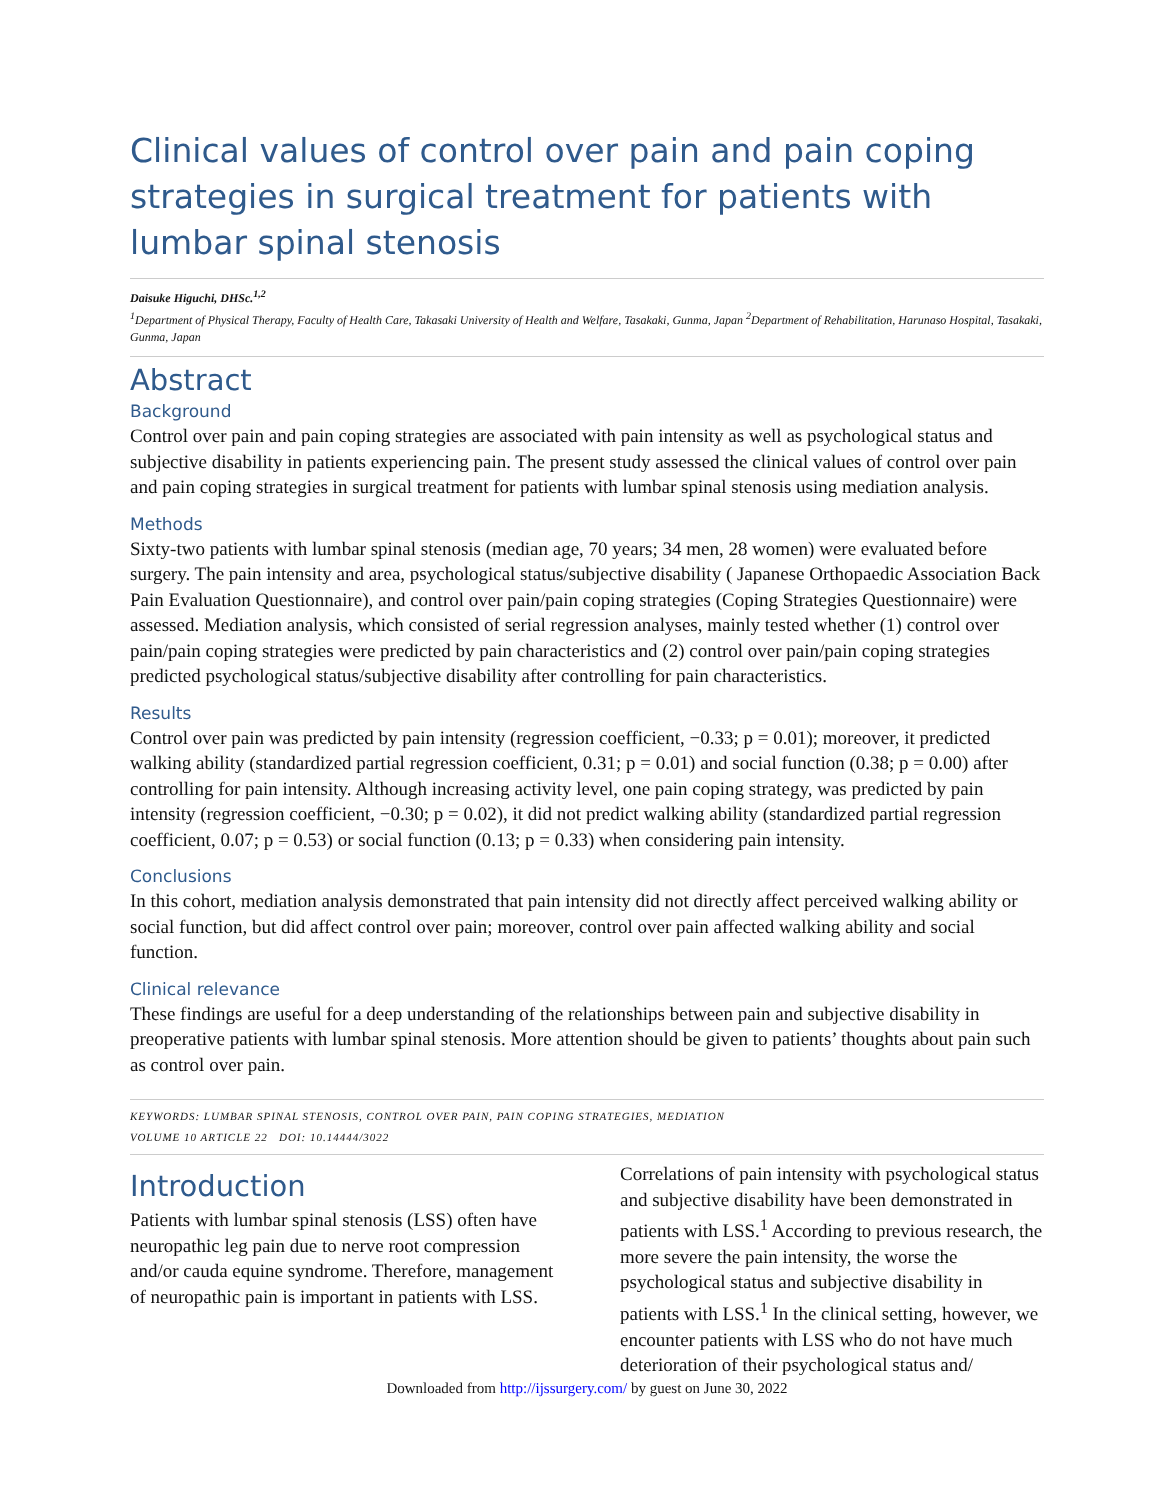Clinical values of control over pain and pain coping strategies in surgical treatment for patients with lumbar spinal stenosis
Daisuke Higuchi, DHSc.<sup>1,2</sup>
<sup>1</sup> Department of Physical Therapy, Faculty of Health Care, Takasaki University of Health and Welfare, Tasakaki, Gunma, Japan <sup>2</sup>Department of Rehabilitation, Harunaso Hospital, Tasakaki, Gunma, Japan
Abstract
Background
Control over pain and pain coping strategies are associated with pain intensity as well as psychological status and subjective disability in patients experiencing pain. The present study assessed the clinical values of control over pain and pain coping strategies in surgical treatment for patients with lumbar spinal stenosis using mediation analysis.
Methods
Sixty-two patients with lumbar spinal stenosis (median age, 70 years; 34 men, 28 women) were evaluated before surgery. The pain intensity and area, psychological status/subjective disability ( Japanese Orthopaedic Association Back Pain Evaluation Questionnaire), and control over pain/pain coping strategies (Coping Strategies Questionnaire) were assessed. Mediation analysis, which consisted of serial regression analyses, mainly tested whether (1) control over pain/pain coping strategies were predicted by pain characteristics and (2) control over pain/pain coping strategies predicted psychological status/subjective disability after controlling for pain characteristics.
Results
Control over pain was predicted by pain intensity (regression coefficient, −0.33; p = 0.01); moreover, it predicted walking ability (standardized partial regression coefficient, 0.31; p = 0.01) and social function (0.38; p = 0.00) after controlling for pain intensity. Although increasing activity level, one pain coping strategy, was predicted by pain intensity (regression coefficient, −0.30; p = 0.02), it did not predict walking ability (standardized partial regression coefficient, 0.07; p = 0.53) or social function (0.13; p = 0.33) when considering pain intensity.
Conclusions
In this cohort, mediation analysis demonstrated that pain intensity did not directly affect perceived walking ability or social function, but did affect control over pain; moreover, control over pain affected walking ability and social function.
Clinical relevance
These findings are useful for a deep understanding of the relationships between pain and subjective disability in preoperative patients with lumbar spinal stenosis. More attention should be given to patients’ thoughts about pain such as control over pain.
KEYWORDS: LUMBAR SPINAL STENOSIS, CONTROL OVER PAIN, PAIN COPING STRATEGIES, MEDIATION
VOLUME 10 ARTICLE 22 DOI: 10.14444/3022
Introduction
Patients with lumbar spinal stenosis (LSS) often have neuropathic leg pain due to nerve root compression and/or cauda equine syndrome. Therefore, management of neuropathic pain is important in patients with LSS.
Correlations of pain intensity with psychological status and subjective disability have been demonstrated in patients with LSS.<sup>1</sup> According to previous research, the more severe the pain intensity, the worse the psychological status and subjective disability in patients with LSS.<sup>1</sup> In the clinical setting, however, we encounter patients with LSS who do not have much deterioration of their psychological status and/
Downloaded from http://ijssurgery.com/ by guest on June 30, 2022